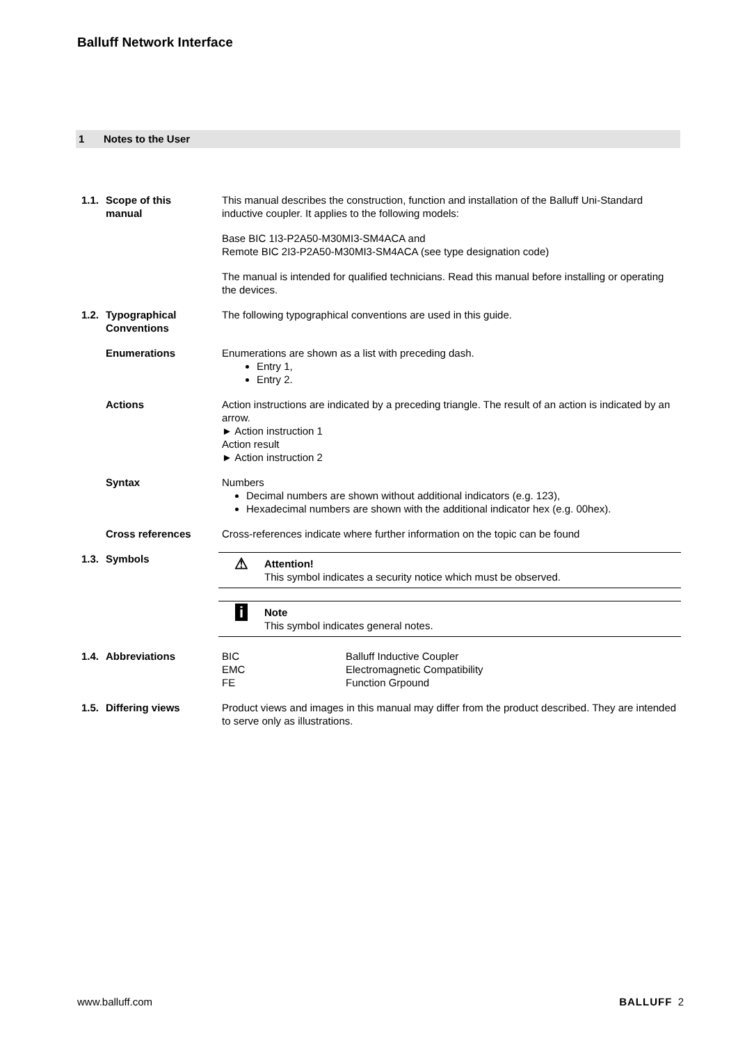Balluff Network Interface
1 Notes to the User
1.1. Scope of this
manual
This manual describes the construction, function and installation of the Balluff Uni-Standard inductive coupler. It applies to the following models:
Base BIC 1I3-P2A50-M30MI3-SM4ACA and
Remote BIC 2I3-P2A50-M30MI3-SM4ACA (see type designation code)
The manual is intended for qualified technicians. Read this manual before installing or operating the devices.
1.2. Typographical
Conventions
The following typographical conventions are used in this guide.
Enumerations Enumerations are shown as a list with preceding dash.
Entry 1,
Entry 2.
Actions Action instructions are indicated by a preceding triangle. The result of an action is indicated by an arrow.
► Action instruction 1
Action result
► Action instruction 2
Syntax Numbers
Decimal numbers are shown without additional indicators (e.g. 123),
Hexadecimal numbers are shown with the additional indicator hex (e.g. 00hex).
Cross references Cross-references indicate where further information on the topic can be found
1.3. Symbols
⚠
Attention!
This symbol indicates a security notice which must be observed.
i
Note
This symbol indicates general notes.
1.4. Abbreviations BIC Balluff Inductive Coupler
EMC Electromagnetic Compatibility
FE Function Grpound
1.5. Differing views Product views and images in this manual may differ from the product described. They are intended to serve only as illustrations.
www.balluff.com BALLUFF 2